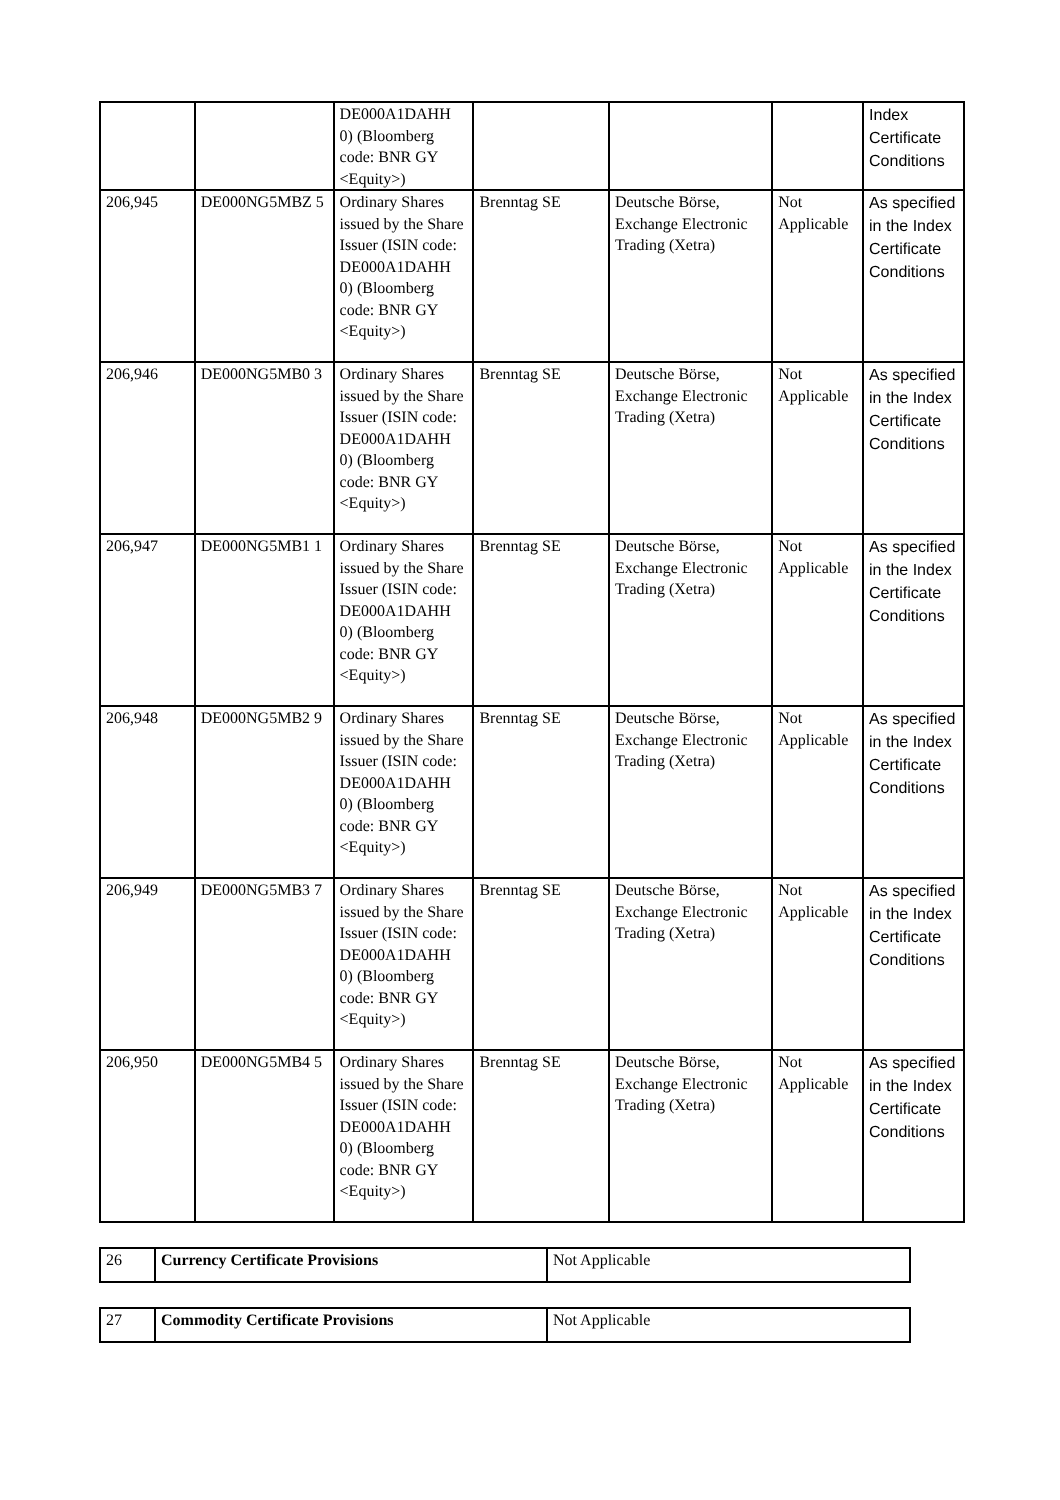| | | DE000A1DAHH 0) (Bloomberg code: BNR GY <Equity>) | | | | Index Certificate Conditions |
| 206,945 | DE000NG5MBZ 5 | Ordinary Shares issued by the Share Issuer (ISIN code: DE000A1DAHH 0) (Bloomberg code: BNR GY <Equity>) | Brenntag SE | Deutsche Börse, Exchange Electronic Trading (Xetra) | Not Applicable | As specified in the Index Certificate Conditions |
| 206,946 | DE000NG5MB0 3 | Ordinary Shares issued by the Share Issuer (ISIN code: DE000A1DAHH 0) (Bloomberg code: BNR GY <Equity>) | Brenntag SE | Deutsche Börse, Exchange Electronic Trading (Xetra) | Not Applicable | As specified in the Index Certificate Conditions |
| 206,947 | DE000NG5MB1 1 | Ordinary Shares issued by the Share Issuer (ISIN code: DE000A1DAHH 0) (Bloomberg code: BNR GY <Equity>) | Brenntag SE | Deutsche Börse, Exchange Electronic Trading (Xetra) | Not Applicable | As specified in the Index Certificate Conditions |
| 206,948 | DE000NG5MB2 9 | Ordinary Shares issued by the Share Issuer (ISIN code: DE000A1DAHH 0) (Bloomberg code: BNR GY <Equity>) | Brenntag SE | Deutsche Börse, Exchange Electronic Trading (Xetra) | Not Applicable | As specified in the Index Certificate Conditions |
| 206,949 | DE000NG5MB3 7 | Ordinary Shares issued by the Share Issuer (ISIN code: DE000A1DAHH 0) (Bloomberg code: BNR GY <Equity>) | Brenntag SE | Deutsche Börse, Exchange Electronic Trading (Xetra) | Not Applicable | As specified in the Index Certificate Conditions |
| 206,950 | DE000NG5MB4 5 | Ordinary Shares issued by the Share Issuer (ISIN code: DE000A1DAHH 0) (Bloomberg code: BNR GY <Equity>) | Brenntag SE | Deutsche Börse, Exchange Electronic Trading (Xetra) | Not Applicable | As specified in the Index Certificate Conditions |
| 26 | Currency Certificate Provisions | Not Applicable |
| 27 | Commodity Certificate Provisions | Not Applicable |